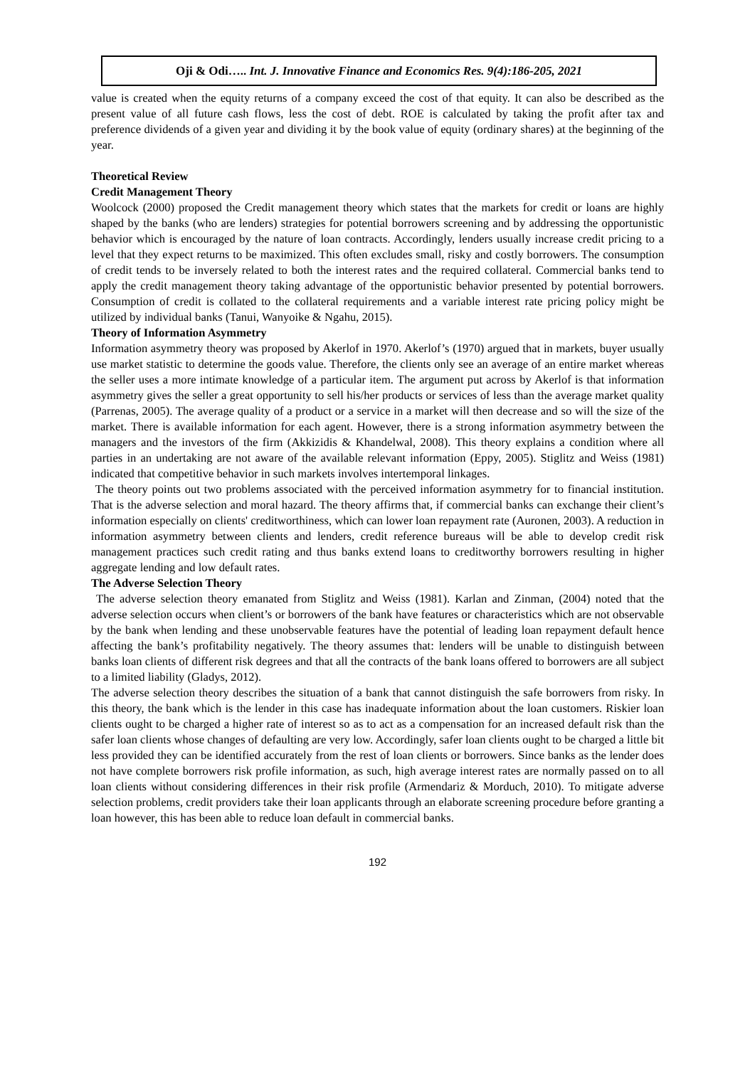Oji & Odi….. Int. J. Innovative Finance and Economics Res. 9(4):186-205, 2021
value is created when the equity returns of a company exceed the cost of that equity. It can also be described as the present value of all future cash flows, less the cost of debt. ROE is calculated by taking the profit after tax and preference dividends of a given year and dividing it by the book value of equity (ordinary shares) at the beginning of the year.
Theoretical Review
Credit Management Theory
Woolcock (2000) proposed the Credit management theory which states that the markets for credit or loans are highly shaped by the banks (who are lenders) strategies for potential borrowers screening and by addressing the opportunistic behavior which is encouraged by the nature of loan contracts. Accordingly, lenders usually increase credit pricing to a level that they expect returns to be maximized. This often excludes small, risky and costly borrowers. The consumption of credit tends to be inversely related to both the interest rates and the required collateral. Commercial banks tend to apply the credit management theory taking advantage of the opportunistic behavior presented by potential borrowers. Consumption of credit is collated to the collateral requirements and a variable interest rate pricing policy might be utilized by individual banks (Tanui, Wanyoike & Ngahu, 2015).
Theory of Information Asymmetry
Information asymmetry theory was proposed by Akerlof in 1970. Akerlof’s (1970) argued that in markets, buyer usually use market statistic to determine the goods value. Therefore, the clients only see an average of an entire market whereas the seller uses a more intimate knowledge of a particular item. The argument put across by Akerlof is that information asymmetry gives the seller a great opportunity to sell his/her products or services of less than the average market quality (Parrenas, 2005). The average quality of a product or a service in a market will then decrease and so will the size of the market. There is available information for each agent. However, there is a strong information asymmetry between the managers and the investors of the firm (Akkizidis & Khandelwal, 2008). This theory explains a condition where all parties in an undertaking are not aware of the available relevant information (Eppy, 2005). Stiglitz and Weiss (1981) indicated that competitive behavior in such markets involves intertemporal linkages.
The theory points out two problems associated with the perceived information asymmetry for to financial institution. That is the adverse selection and moral hazard. The theory affirms that, if commercial banks can exchange their client’s information especially on clients' creditworthiness, which can lower loan repayment rate (Auronen, 2003). A reduction in information asymmetry between clients and lenders, credit reference bureaus will be able to develop credit risk management practices such credit rating and thus banks extend loans to creditworthy borrowers resulting in higher aggregate lending and low default rates.
The Adverse Selection Theory
The adverse selection theory emanated from Stiglitz and Weiss (1981). Karlan and Zinman, (2004) noted that the adverse selection occurs when client’s or borrowers of the bank have features or characteristics which are not observable by the bank when lending and these unobservable features have the potential of leading loan repayment default hence affecting the bank’s profitability negatively. The theory assumes that: lenders will be unable to distinguish between banks loan clients of different risk degrees and that all the contracts of the bank loans offered to borrowers are all subject to a limited liability (Gladys, 2012).
The adverse selection theory describes the situation of a bank that cannot distinguish the safe borrowers from risky. In this theory, the bank which is the lender in this case has inadequate information about the loan customers. Riskier loan clients ought to be charged a higher rate of interest so as to act as a compensation for an increased default risk than the safer loan clients whose changes of defaulting are very low. Accordingly, safer loan clients ought to be charged a little bit less provided they can be identified accurately from the rest of loan clients or borrowers. Since banks as the lender does not have complete borrowers risk profile information, as such, high average interest rates are normally passed on to all loan clients without considering differences in their risk profile (Armendariz & Morduch, 2010). To mitigate adverse selection problems, credit providers take their loan applicants through an elaborate screening procedure before granting a loan however, this has been able to reduce loan default in commercial banks.
192